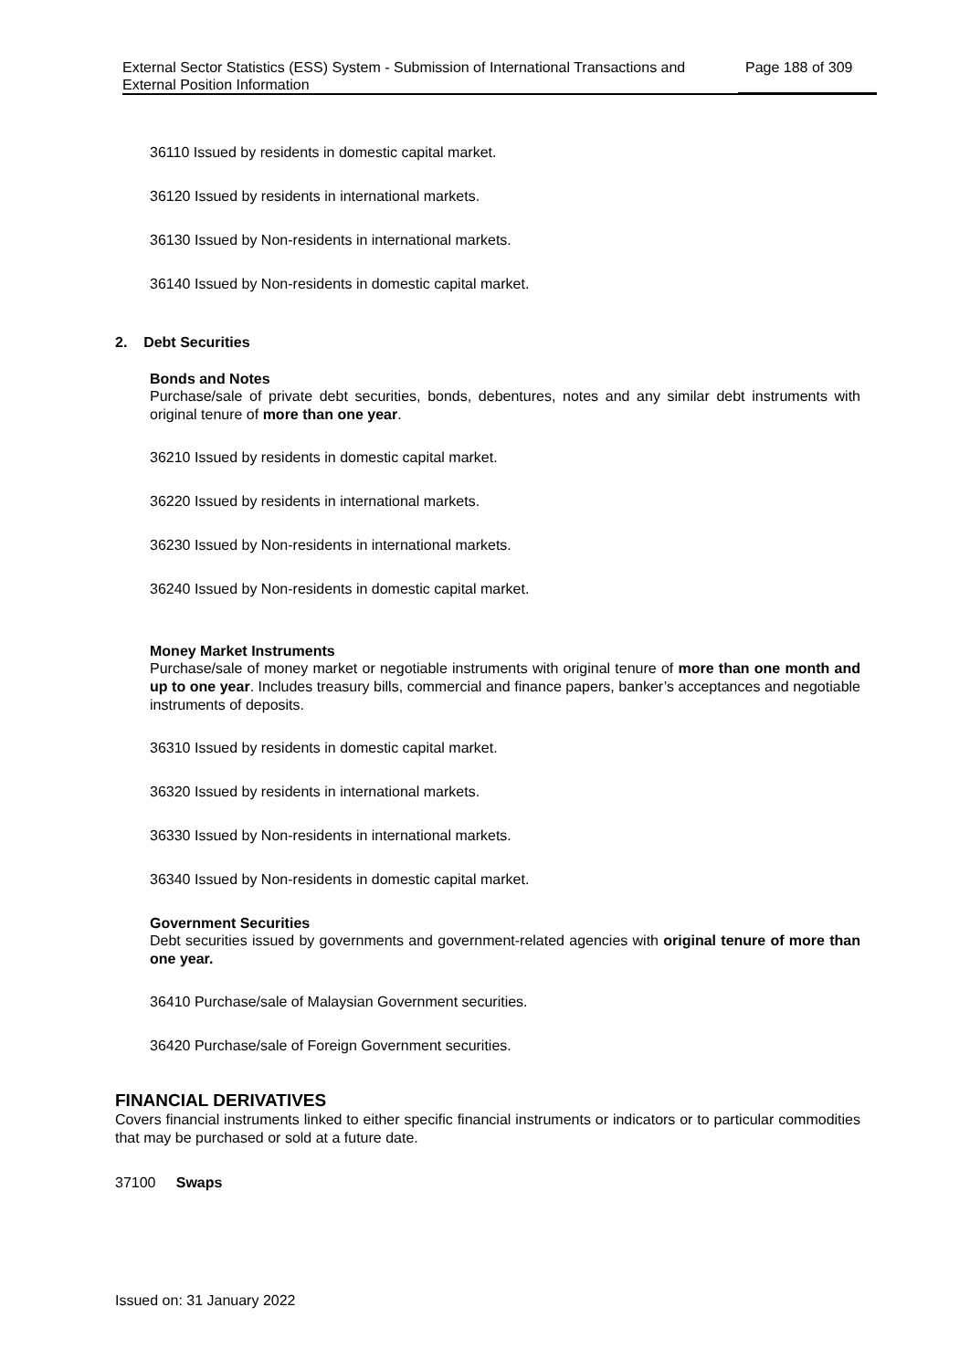External Sector Statistics (ESS) System - Submission of International Transactions and External Position Information
Page 188 of 309
36110 Issued by residents in domestic capital market.
36120 Issued by residents in international markets.
36130 Issued by Non-residents in international markets.
36140 Issued by Non-residents in domestic capital market.
2. Debt Securities
Bonds and Notes
Purchase/sale of private debt securities, bonds, debentures, notes and any similar debt instruments with original tenure of more than one year.
36210 Issued by residents in domestic capital market.
36220 Issued by residents in international markets.
36230 Issued by Non-residents in international markets.
36240 Issued by Non-residents in domestic capital market.
Money Market Instruments
Purchase/sale of money market or negotiable instruments with original tenure of more than one month and up to one year. Includes treasury bills, commercial and finance papers, banker’s acceptances and negotiable instruments of deposits.
36310 Issued by residents in domestic capital market.
36320 Issued by residents in international markets.
36330 Issued by Non-residents in international markets.
36340 Issued by Non-residents in domestic capital market.
Government Securities
Debt securities issued by governments and government-related agencies with original tenure of more than one year.
36410 Purchase/sale of Malaysian Government securities.
36420 Purchase/sale of Foreign Government securities.
FINANCIAL DERIVATIVES
Covers financial instruments linked to either specific financial instruments or indicators or to particular commodities that may be purchased or sold at a future date.
37100 Swaps
Issued on: 31 January 2022